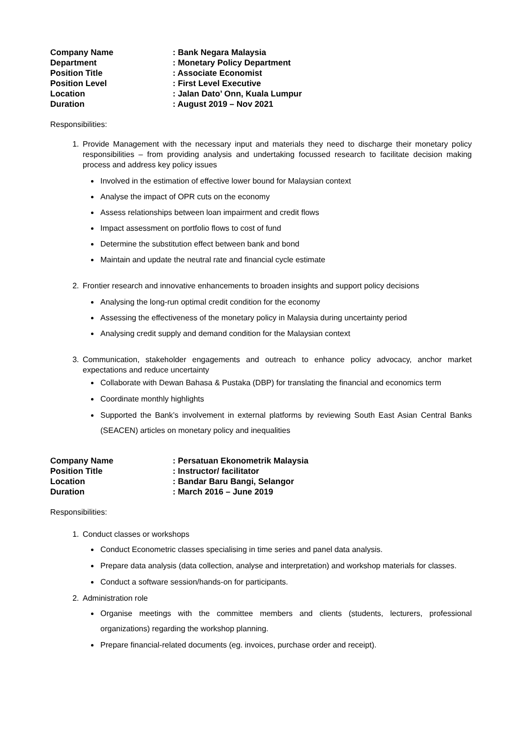| Company Name | : Bank Negara Malaysia |
| Department | : Monetary Policy Department |
| Position Title | : Associate Economist |
| Position Level | : First Level Executive |
| Location | : Jalan Dato’ Onn, Kuala Lumpur |
| Duration | : August 2019 – Nov 2021 |
Responsibilities:
1. Provide Management with the necessary input and materials they need to discharge their monetary policy responsibilities – from providing analysis and undertaking focussed research to facilitate decision making process and address key policy issues
Involved in the estimation of effective lower bound for Malaysian context
Analyse the impact of OPR cuts on the economy
Assess relationships between loan impairment and credit flows
Impact assessment on portfolio flows to cost of fund
Determine the substitution effect between bank and bond
Maintain and update the neutral rate and financial cycle estimate
2. Frontier research and innovative enhancements to broaden insights and support policy decisions
Analysing the long-run optimal credit condition for the economy
Assessing the effectiveness of the monetary policy in Malaysia during uncertainty period
Analysing credit supply and demand condition for the Malaysian context
3. Communication, stakeholder engagements and outreach to enhance policy advocacy, anchor market expectations and reduce uncertainty
Collaborate with Dewan Bahasa & Pustaka (DBP) for translating the financial and economics term
Coordinate monthly highlights
Supported the Bank’s involvement in external platforms by reviewing South East Asian Central Banks (SEACEN) articles on monetary policy and inequalities
| Company Name | : Persatuan Ekonometrik Malaysia |
| Position Title | : Instructor/ facilitator |
| Location | : Bandar Baru Bangi, Selangor |
| Duration | : March 2016 – June 2019 |
Responsibilities:
1. Conduct classes or workshops
Conduct Econometric classes specialising in time series and panel data analysis.
Prepare data analysis (data collection, analyse and interpretation) and workshop materials for classes.
Conduct a software session/hands-on for participants.
2. Administration role
Organise meetings with the committee members and clients (students, lecturers, professional organizations) regarding the workshop planning.
Prepare financial-related documents (eg. invoices, purchase order and receipt).